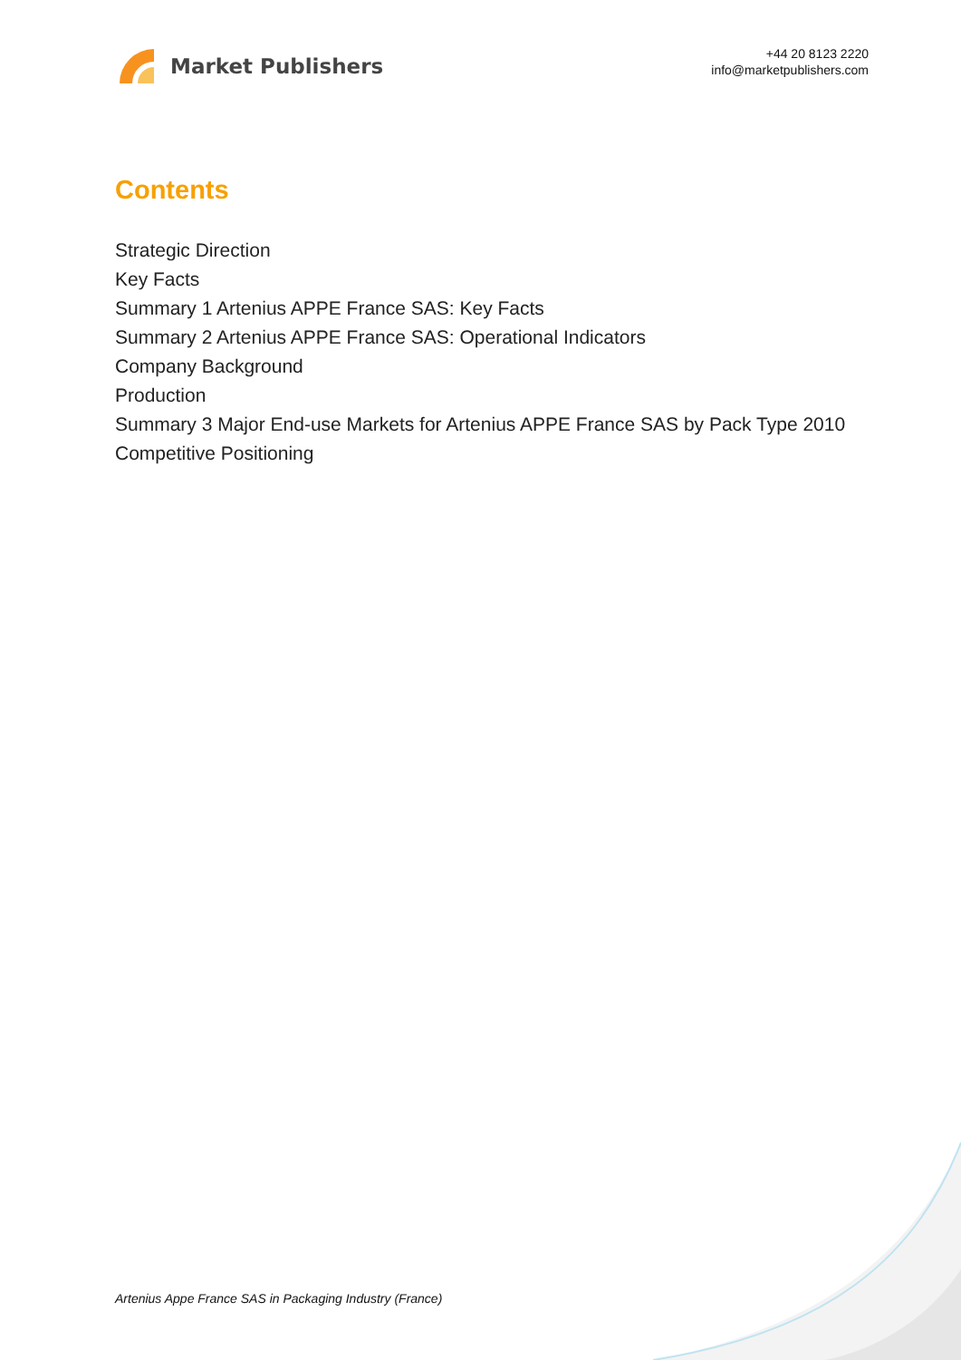Market Publishers
+44 20 8123 2220
info@marketpublishers.com
Contents
Strategic Direction
Key Facts
Summary 1 Artenius APPE France SAS: Key Facts
Summary 2 Artenius APPE France SAS: Operational Indicators
Company Background
Production
Summary 3 Major End-use Markets for Artenius APPE France SAS by Pack Type 2010
Competitive Positioning
Artenius Appe France SAS in Packaging Industry (France)